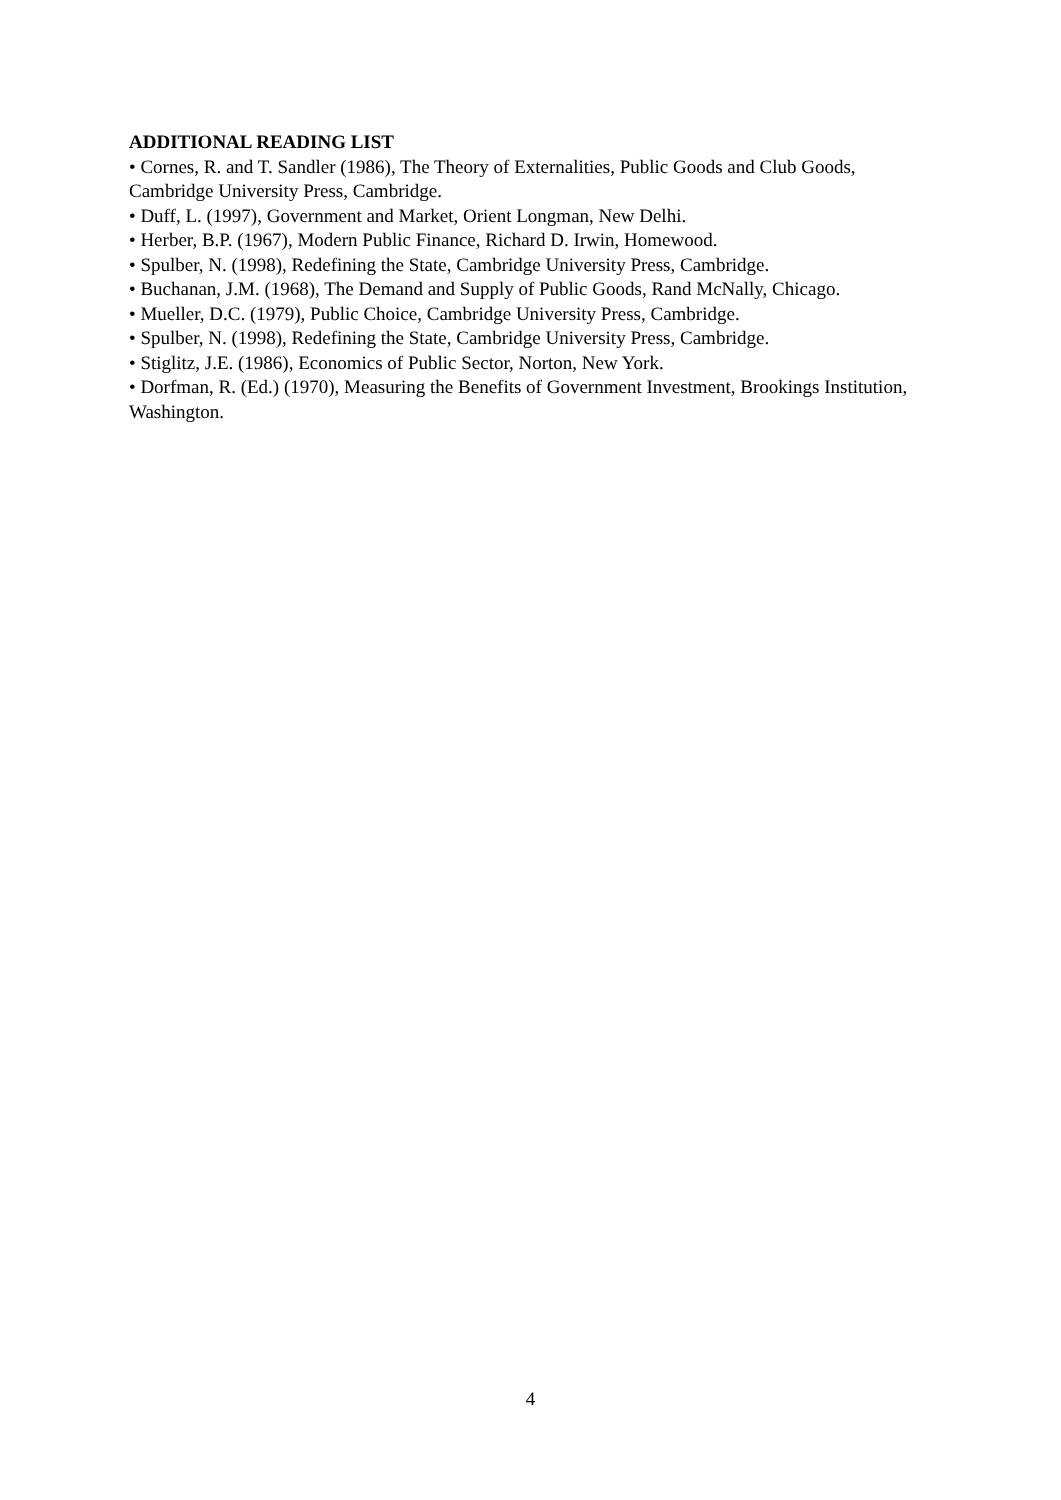ADDITIONAL READING LIST
• Cornes, R. and T. Sandler (1986), The Theory of Externalities, Public Goods and Club Goods, Cambridge University Press, Cambridge.
• Duff, L. (1997), Government and Market, Orient Longman, New Delhi.
• Herber, B.P. (1967), Modern Public Finance, Richard D. Irwin, Homewood.
• Spulber, N. (1998), Redefining the State, Cambridge University Press, Cambridge.
• Buchanan, J.M. (1968), The Demand and Supply of Public Goods, Rand McNally, Chicago.
• Mueller, D.C. (1979), Public Choice, Cambridge University Press, Cambridge.
• Spulber, N. (1998), Redefining the State, Cambridge University Press, Cambridge.
• Stiglitz, J.E. (1986), Economics of Public Sector, Norton, New York.
• Dorfman, R. (Ed.) (1970), Measuring the Benefits of Government Investment, Brookings Institution, Washington.
4